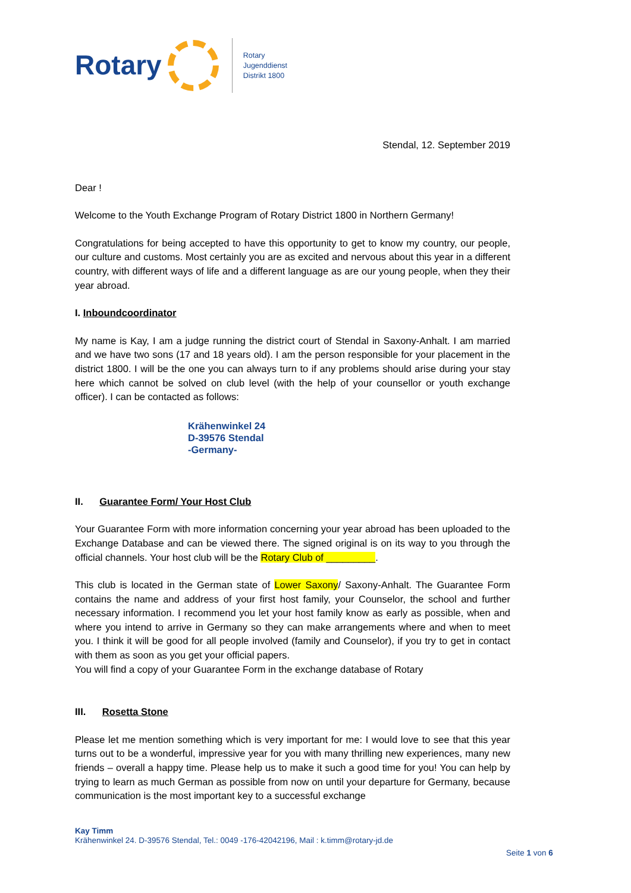Rotary
Rotary
Jugenddienst
Distrikt 1800
Stendal, 12. September 2019
Dear !
Welcome to the Youth Exchange Program of Rotary District 1800 in Northern Germany!
Congratulations for being accepted to have this opportunity to get to know my country, our people, our culture and customs. Most certainly you are as excited and nervous about this year in a different country, with different ways of life and a different language as are our young people, when they their year abroad.
I. Inboundcoordinator
My name is Kay, I am a judge running the district court of Stendal in Saxony-Anhalt. I am married and we have two sons (17 and 18 years old). I am the person responsible for your placement in the district 1800. I will be the one you can always turn to if any problems should arise during your stay here which cannot be solved on club level (with the help of your counsellor or youth exchange officer). I can be contacted as follows:
Krähenwinkel 24
D-39576 Stendal
-Germany-
II. Guarantee Form/ Your Host Club
Your Guarantee Form with more information concerning your year abroad has been uploaded to the Exchange Database and can be viewed there. The signed original is on its way to you through the official channels. Your host club will be the Rotary Club of _________.
This club is located in the German state of Lower Saxony/ Saxony-Anhalt. The Guarantee Form contains the name and address of your first host family, your Counselor, the school and further necessary information. I recommend you let your host family know as early as possible, when and where you intend to arrive in Germany so they can make arrangements where and when to meet you. I think it will be good for all people involved (family and Counselor), if you try to get in contact with them as soon as you get your official papers.
You will find a copy of your Guarantee Form in the exchange database of Rotary
III. Rosetta Stone
Please let me mention something which is very important for me: I would love to see that this year turns out to be a wonderful, impressive year for you with many thrilling new experiences, many new friends – overall a happy time. Please help us to make it such a good time for you! You can help by trying to learn as much German as possible from now on until your departure for Germany, because communication is the most important key to a successful exchange
Kay Timm
Krähenwinkel 24. D-39576 Stendal, Tel.: 0049 -176-42042196, Mail : k.timm@rotary-jd.de
Seite 1 von 6